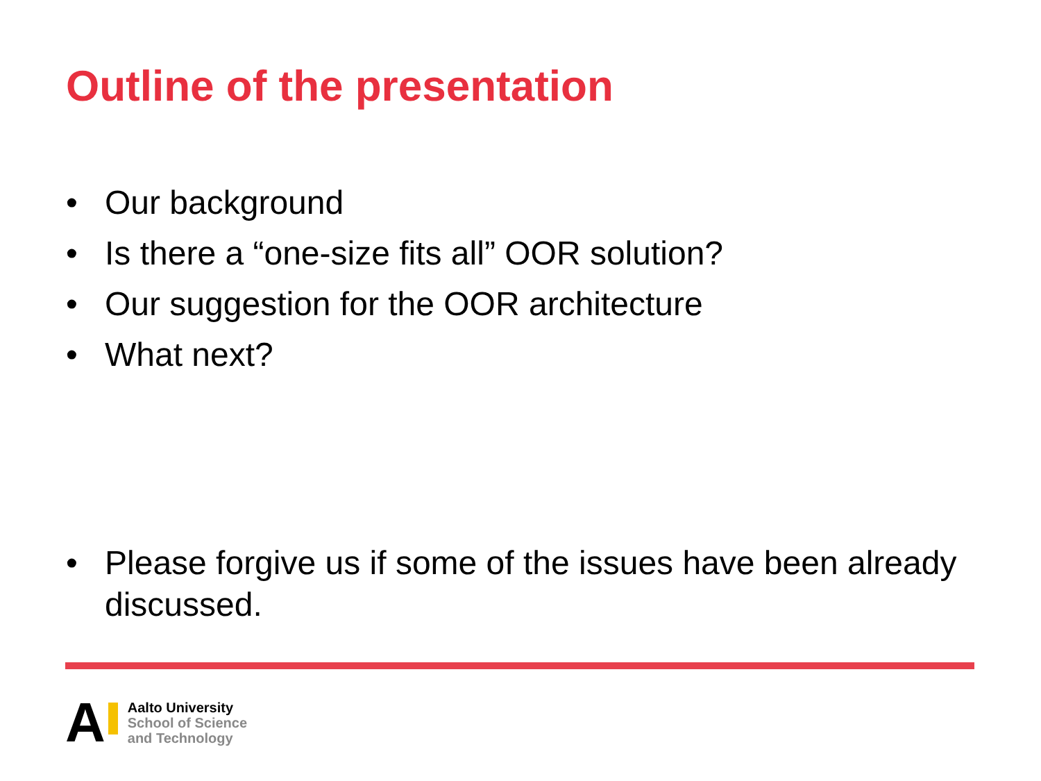Outline of the presentation
• Our background
• Is there a “one-size fits all” OOR solution?
• Our suggestion for the OOR architecture
• What next?
• Please forgive us if some of the issues have been already discussed.
A
Aalto University
School of Science
and Technology